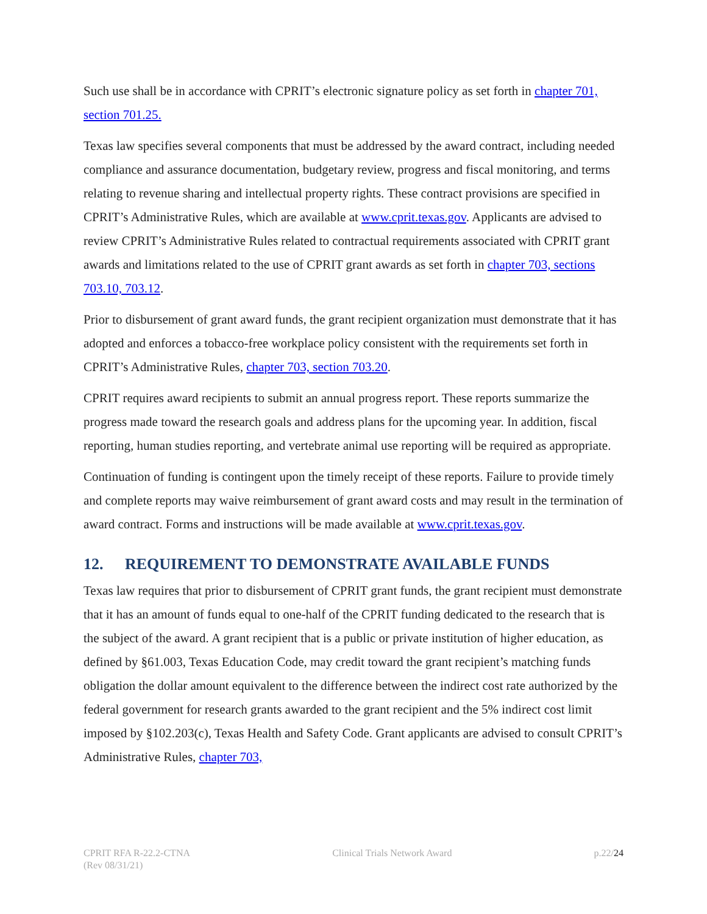Such use shall be in accordance with CPRIT’s electronic signature policy as set forth in chapter 701, section 701.25.
Texas law specifies several components that must be addressed by the award contract, including needed compliance and assurance documentation, budgetary review, progress and fiscal monitoring, and terms relating to revenue sharing and intellectual property rights. These contract provisions are specified in CPRIT’s Administrative Rules, which are available at www.cprit.texas.gov. Applicants are advised to review CPRIT’s Administrative Rules related to contractual requirements associated with CPRIT grant awards and limitations related to the use of CPRIT grant awards as set forth in chapter 703, sections 703.10, 703.12.
Prior to disbursement of grant award funds, the grant recipient organization must demonstrate that it has adopted and enforces a tobacco-free workplace policy consistent with the requirements set forth in CPRIT’s Administrative Rules, chapter 703, section 703.20.
CPRIT requires award recipients to submit an annual progress report. These reports summarize the progress made toward the research goals and address plans for the upcoming year. In addition, fiscal reporting, human studies reporting, and vertebrate animal use reporting will be required as appropriate.
Continuation of funding is contingent upon the timely receipt of these reports. Failure to provide timely and complete reports may waive reimbursement of grant award costs and may result in the termination of award contract. Forms and instructions will be made available at www.cprit.texas.gov.
12. REQUIREMENT TO DEMONSTRATE AVAILABLE FUNDS
Texas law requires that prior to disbursement of CPRIT grant funds, the grant recipient must demonstrate that it has an amount of funds equal to one-half of the CPRIT funding dedicated to the research that is the subject of the award. A grant recipient that is a public or private institution of higher education, as defined by §61.003, Texas Education Code, may credit toward the grant recipient’s matching funds obligation the dollar amount equivalent to the difference between the indirect cost rate authorized by the federal government for research grants awarded to the grant recipient and the 5% indirect cost limit imposed by §102.203(c), Texas Health and Safety Code. Grant applicants are advised to consult CPRIT’s Administrative Rules, chapter 703,
CPRIT RFA R-22.2-CTNA
(Rev 08/31/21)
Clinical Trials Network Award p.22/24